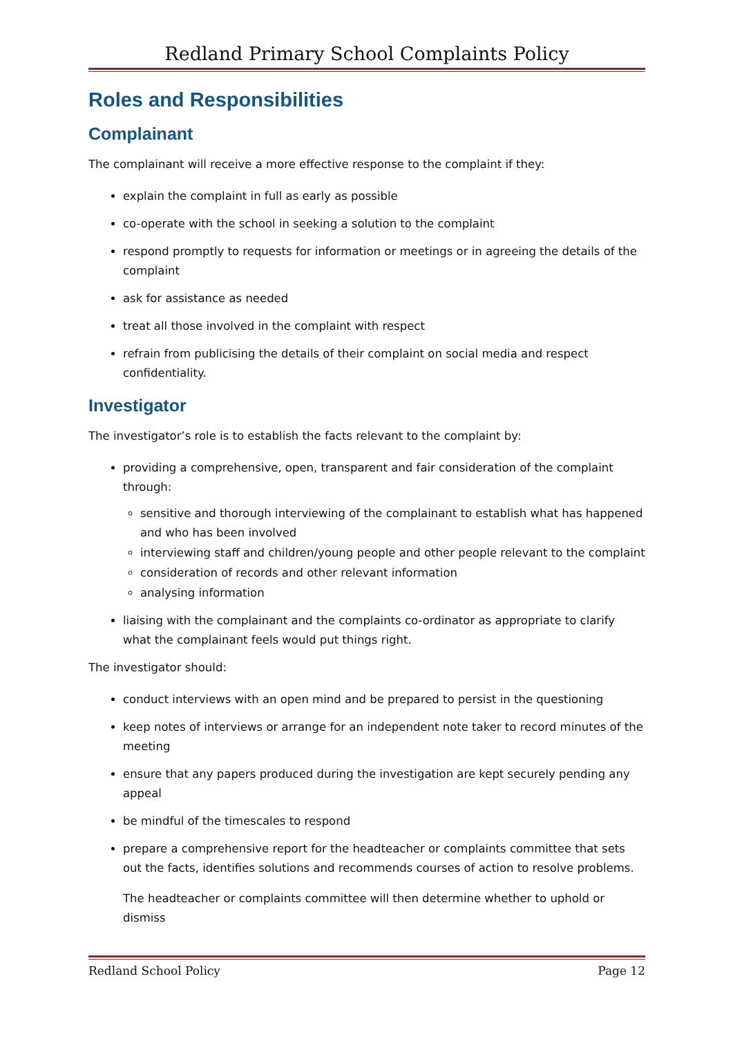Redland Primary School Complaints Policy
Roles and Responsibilities
Complainant
The complainant will receive a more effective response to the complaint if they:
explain the complaint in full as early as possible
co-operate with the school in seeking a solution to the complaint
respond promptly to requests for information or meetings or in agreeing the details of the complaint
ask for assistance as needed
treat all those involved in the complaint with respect
refrain from publicising the details of their complaint on social media and respect confidentiality.
Investigator
The investigator’s role is to establish the facts relevant to the complaint by:
providing a comprehensive, open, transparent and fair consideration of the complaint through:
sensitive and thorough interviewing of the complainant to establish what has happened and who has been involved
interviewing staff and children/young people and other people relevant to the complaint
consideration of records and other relevant information
analysing information
liaising with the complainant and the complaints co-ordinator as appropriate to clarify what the complainant feels would put things right.
The investigator should:
conduct interviews with an open mind and be prepared to persist in the questioning
keep notes of interviews or arrange for an independent note taker to record minutes of the meeting
ensure that any papers produced during the investigation are kept securely pending any appeal
be mindful of the timescales to respond
prepare a comprehensive report for the headteacher or complaints committee that sets out the facts, identifies solutions and recommends courses of action to resolve problems.
The headteacher or complaints committee will then determine whether to uphold or dismiss
Redland School Policy Page 12